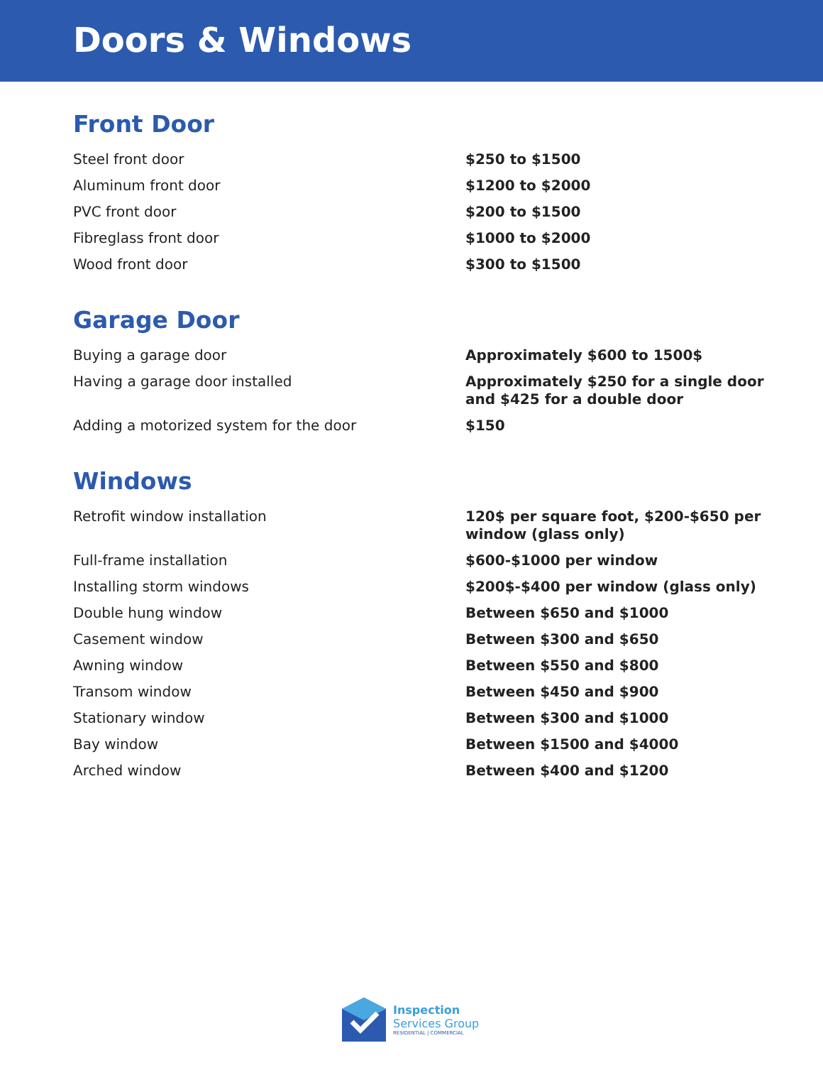Doors & Windows
Front Door
| Steel front door | $250 to $1500 |
| Aluminum front door | $1200 to $2000 |
| PVC front door | $200 to $1500 |
| Fibreglass front door | $1000 to $2000 |
| Wood front door | $300 to $1500 |
Garage Door
| Buying a garage door | Approximately $600 to 1500$ |
| Having a garage door installed | Approximately $250 for a single door and $425 for a double door |
| Adding a motorized system for the door | $150 |
Windows
| Retrofit window installation | 120$ per square foot, $200-$650 per window (glass only) |
| Full-frame installation | $600-$1000 per window |
| Installing storm windows | $200$-$400 per window (glass only) |
| Double hung window | Between $650 and $1000 |
| Casement window | Between $300 and $650 |
| Awning window | Between $550 and $800 |
| Transom window | Between $450 and $900 |
| Stationary window | Between $300 and $1000 |
| Bay window | Between $1500 and $4000 |
| Arched window | Between $400 and $1200 |
Inspection
Services Group
RESIDENTIAL | COMMERCIAL